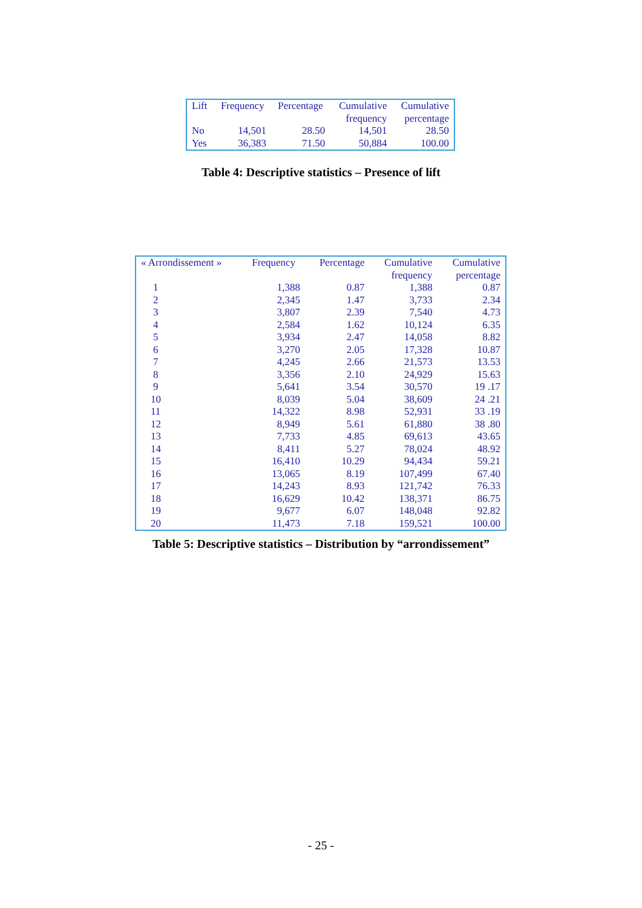| Lift | Frequency | Percentage | Cumulative frequency | Cumulative percentage |
| --- | --- | --- | --- | --- |
| No | 14,501 | 28.50 | 14,501 | 28.50 |
| Yes | 36,383 | 71.50 | 50,884 | 100.00 |
Table 4: Descriptive statistics – Presence of lift
| « Arrondissement » | Frequency | Percentage | Cumulative frequency | Cumulative percentage |
| --- | --- | --- | --- | --- |
| 1 | 1,388 | 0.87 | 1,388 | 0.87 |
| 2 | 2,345 | 1.47 | 3,733 | 2.34 |
| 3 | 3,807 | 2.39 | 7,540 | 4.73 |
| 4 | 2,584 | 1.62 | 10,124 | 6.35 |
| 5 | 3,934 | 2.47 | 14,058 | 8.82 |
| 6 | 3,270 | 2.05 | 17,328 | 10.87 |
| 7 | 4,245 | 2.66 | 21,573 | 13.53 |
| 8 | 3,356 | 2.10 | 24,929 | 15.63 |
| 9 | 5,641 | 3.54 | 30,570 | 19 .17 |
| 10 | 8,039 | 5.04 | 38,609 | 24 .21 |
| 11 | 14,322 | 8.98 | 52,931 | 33 .19 |
| 12 | 8,949 | 5.61 | 61,880 | 38 .80 |
| 13 | 7,733 | 4.85 | 69,613 | 43.65 |
| 14 | 8,411 | 5.27 | 78,024 | 48.92 |
| 15 | 16,410 | 10.29 | 94,434 | 59.21 |
| 16 | 13,065 | 8.19 | 107,499 | 67.40 |
| 17 | 14,243 | 8.93 | 121,742 | 76.33 |
| 18 | 16,629 | 10.42 | 138,371 | 86.75 |
| 19 | 9,677 | 6.07 | 148,048 | 92.82 |
| 20 | 11,473 | 7.18 | 159,521 | 100.00 |
Table 5: Descriptive statistics – Distribution by “arrondissement”
- 25 -